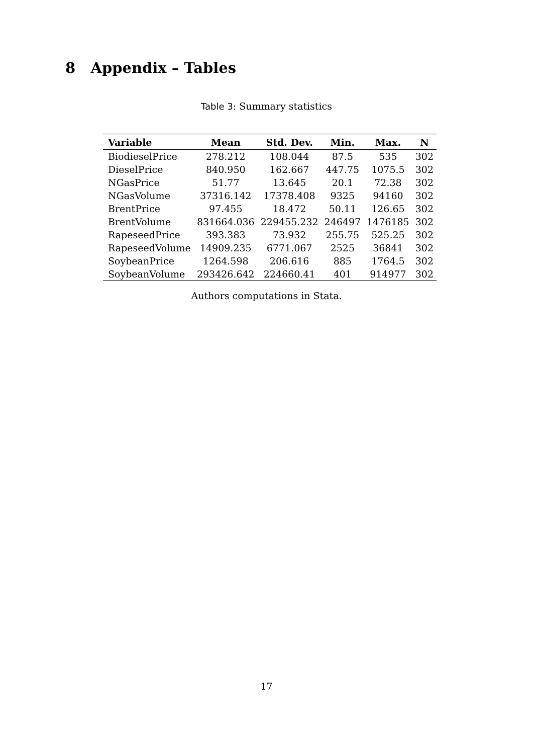8 Appendix – Tables
Table 3: Summary statistics
| Variable | Mean | Std. Dev. | Min. | Max. | N |
| --- | --- | --- | --- | --- | --- |
| BiodieselPrice | 278.212 | 108.044 | 87.5 | 535 | 302 |
| DieselPrice | 840.950 | 162.667 | 447.75 | 1075.5 | 302 |
| NGasPrice | 51.77 | 13.645 | 20.1 | 72.38 | 302 |
| NGasVolume | 37316.142 | 17378.408 | 9325 | 94160 | 302 |
| BrentPrice | 97.455 | 18.472 | 50.11 | 126.65 | 302 |
| BrentVolume | 831664.036 | 229455.232 | 246497 | 1476185 | 302 |
| RapeseedPrice | 393.383 | 73.932 | 255.75 | 525.25 | 302 |
| RapeseedVolume | 14909.235 | 6771.067 | 2525 | 36841 | 302 |
| SoybeanPrice | 1264.598 | 206.616 | 885 | 1764.5 | 302 |
| SoybeanVolume | 293426.642 | 224660.41 | 401 | 914977 | 302 |
Authors computations in Stata.
17